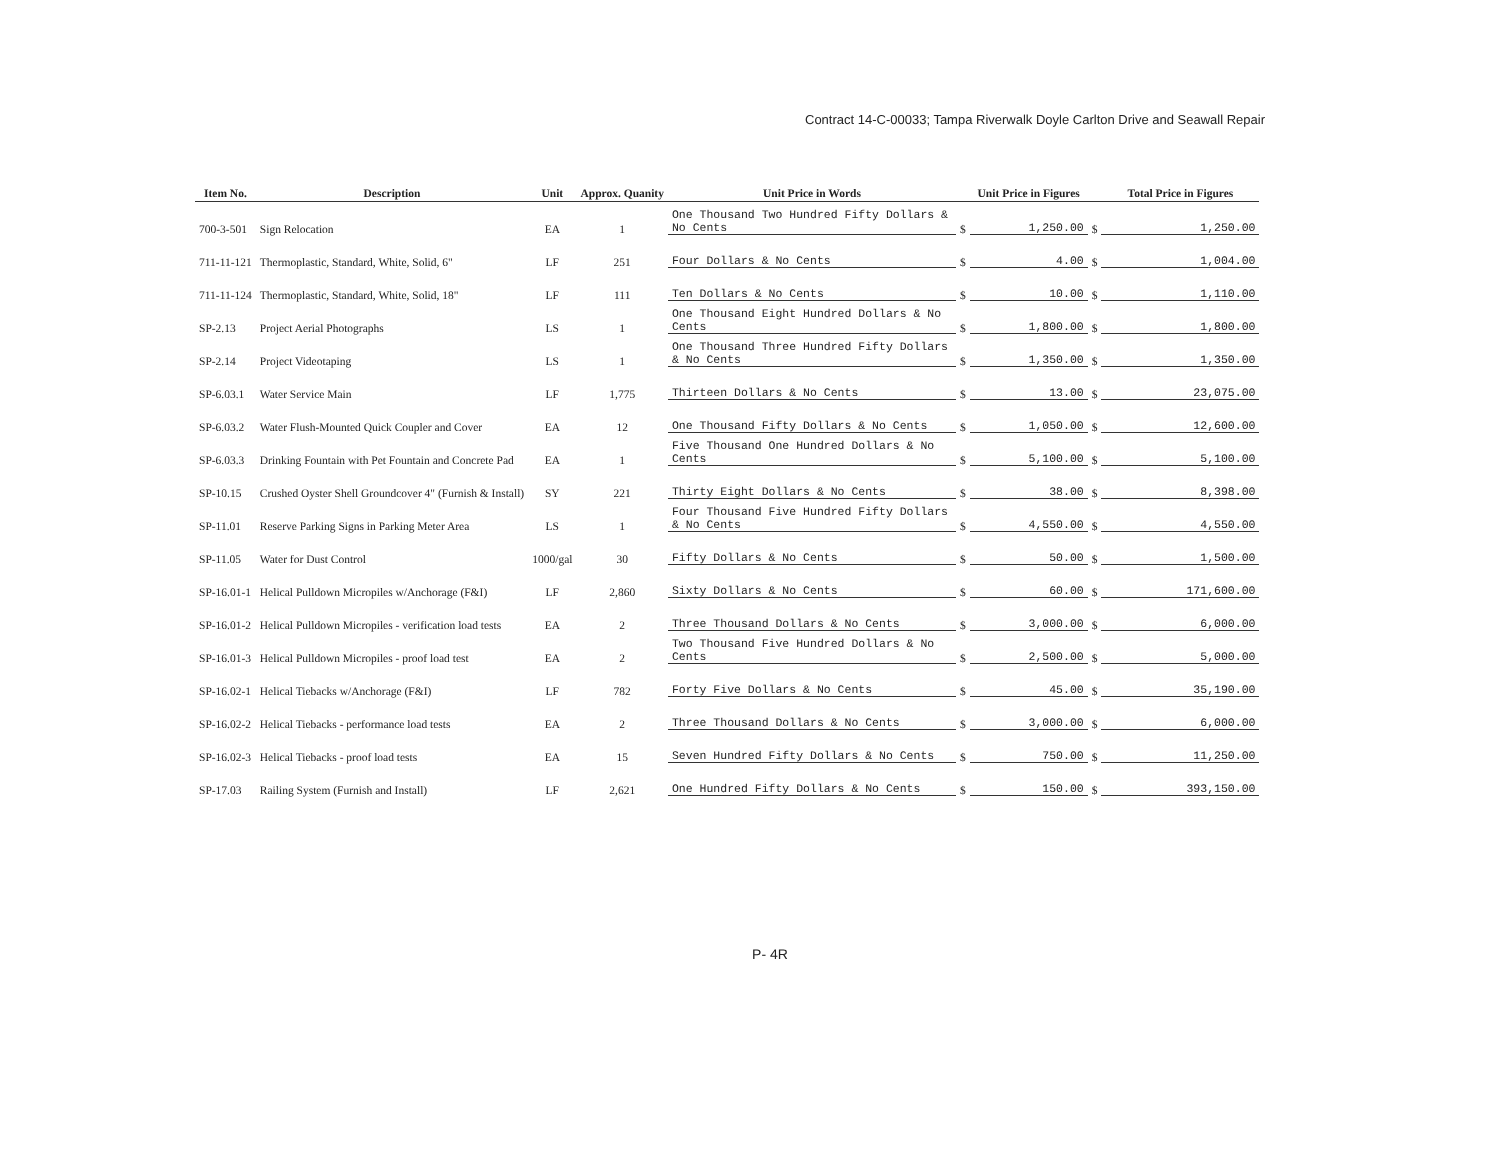Contract 14-C-00033; Tampa Riverwalk Doyle Carlton Drive and Seawall Repair
| Item No. | Description | Unit | Approx. Quanity | Unit Price in Words | | Unit Price in Figures | | Total Price in Figures |
| --- | --- | --- | --- | --- | --- | --- | --- | --- |
| 700-3-501 | Sign Relocation | EA | 1 | One Thousand Two Hundred Fifty Dollars & No Cents | $ | 1,250.00 | $ | 1,250.00 |
| 711-11-121 | Thermoplastic, Standard, White, Solid, 6" | LF | 251 | Four Dollars & No Cents | $ | 4.00 | $ | 1,004.00 |
| 711-11-124 | Thermoplastic, Standard, White, Solid, 18" | LF | 111 | Ten Dollars & No Cents | $ | 10.00 | $ | 1,110.00 |
| SP-2.13 | Project Aerial Photographs | LS | 1 | One Thousand Eight Hundred Dollars & No Cents | $ | 1,800.00 | $ | 1,800.00 |
| SP-2.14 | Project Videotaping | LS | 1 | One Thousand Three Hundred Fifty Dollars & No Cents | $ | 1,350.00 | $ | 1,350.00 |
| SP-6.03.1 | Water Service Main | LF | 1,775 | Thirteen Dollars & No Cents | $ | 13.00 | $ | 23,075.00 |
| SP-6.03.2 | Water Flush-Mounted Quick Coupler and Cover | EA | 12 | One Thousand Fifty Dollars & No Cents | $ | 1,050.00 | $ | 12,600.00 |
| SP-6.03.3 | Drinking Fountain with Pet Fountain and Concrete Pad | EA | 1 | Five Thousand One Hundred Dollars & No Cents | $ | 5,100.00 | $ | 5,100.00 |
| SP-10.15 | Crushed Oyster Shell Groundcover 4" (Furnish & Install) | SY | 221 | Thirty Eight Dollars & No Cents | $ | 38.00 | $ | 8,398.00 |
| SP-11.01 | Reserve Parking Signs in Parking Meter Area | LS | 1 | Four Thousand Five Hundred Fifty Dollars & No Cents | $ | 4,550.00 | $ | 4,550.00 |
| SP-11.05 | Water for Dust Control | 1000/gal | 30 | Fifty Dollars & No Cents | $ | 50.00 | $ | 1,500.00 |
| SP-16.01-1 | Helical Pulldown Micropiles w/Anchorage (F&I) | LF | 2,860 | Sixty Dollars & No Cents | $ | 60.00 | $ | 171,600.00 |
| SP-16.01-2 | Helical Pulldown Micropiles - verification load tests | EA | 2 | Three Thousand Dollars & No Cents | $ | 3,000.00 | $ | 6,000.00 |
| SP-16.01-3 | Helical Pulldown Micropiles - proof load test | EA | 2 | Two Thousand Five Hundred Dollars & No Cents | $ | 2,500.00 | $ | 5,000.00 |
| SP-16.02-1 | Helical Tiebacks w/Anchorage (F&I) | LF | 782 | Forty Five Dollars & No Cents | $ | 45.00 | $ | 35,190.00 |
| SP-16.02-2 | Helical Tiebacks - performance load tests | EA | 2 | Three Thousand Dollars & No Cents | $ | 3,000.00 | $ | 6,000.00 |
| SP-16.02-3 | Helical Tiebacks - proof load tests | EA | 15 | Seven Hundred Fifty Dollars & No Cents | $ | 750.00 | $ | 11,250.00 |
| SP-17.03 | Railing System (Furnish and Install) | LF | 2,621 | One Hundred Fifty Dollars & No Cents | $ | 150.00 | $ | 393,150.00 |
P- 4R